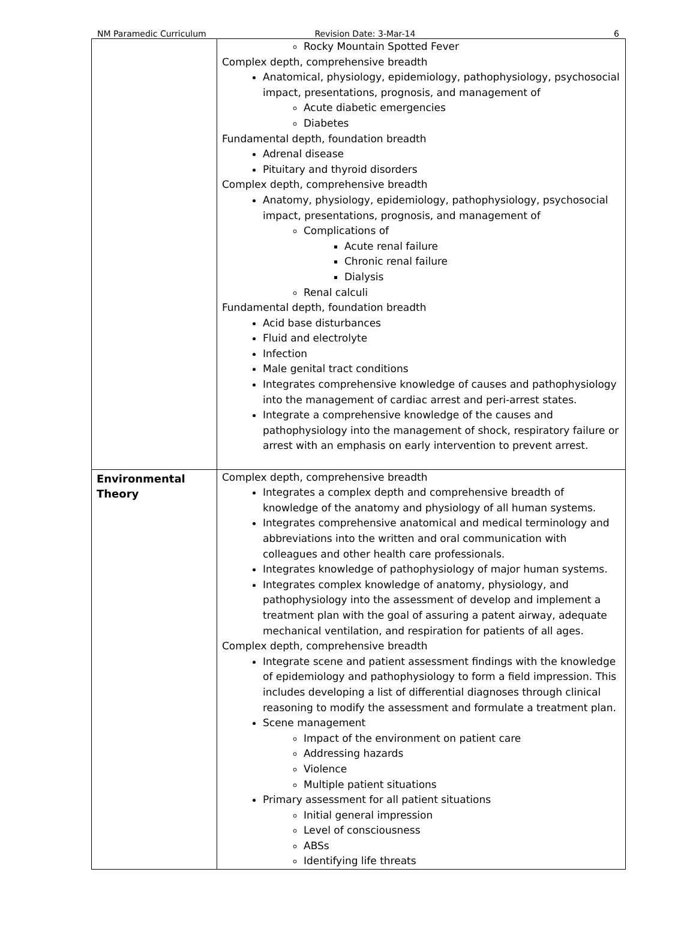NM Paramedic Curriculum Revision Date: 3-Mar-14 6
| | Rocky Mountain Spotted Fever Complex depth, comprehensive breadth Anatomical, physiology, epidemiology, pathophysiology, psychosocial impact, presentations, prognosis, and management of Acute diabetic emergencies Diabetes Fundamental depth, foundation breadth Adrenal disease Pituitary and thyroid disorders Complex depth, comprehensive breadth Anatomy, physiology, epidemiology, pathophysiology, psychosocial impact, presentations, prognosis, and management of Complications of Acute renal failure Chronic renal failure Dialysis Renal calculi Fundamental depth, foundation breadth Acid base disturbances Fluid and electrolyte Infection Male genital tract conditions Integrates comprehensive knowledge of causes and pathophysiology into the management of cardiac arrest and peri-arrest states. Integrate a comprehensive knowledge of the causes and pathophysiology into the management of shock, respiratory failure or arrest with an emphasis on early intervention to prevent arrest. |
| Environmental Theory | Complex depth, comprehensive breadth Integrates a complex depth and comprehensive breadth of knowledge of the anatomy and physiology of all human systems. Integrates comprehensive anatomical and medical terminology and abbreviations into the written and oral communication with colleagues and other health care professionals. Integrates knowledge of pathophysiology of major human systems. Integrates complex knowledge of anatomy, physiology, and pathophysiology into the assessment of develop and implement a treatment plan with the goal of assuring a patent airway, adequate mechanical ventilation, and respiration for patients of all ages. Complex depth, comprehensive breadth Integrate scene and patient assessment findings with the knowledge of epidemiology and pathophysiology to form a field impression. This includes developing a list of differential diagnoses through clinical reasoning to modify the assessment and formulate a treatment plan. Scene management Impact of the environment on patient care Addressing hazards Violence Multiple patient situations Primary assessment for all patient situations Initial general impression Level of consciousness ABSs Identifying life threats |